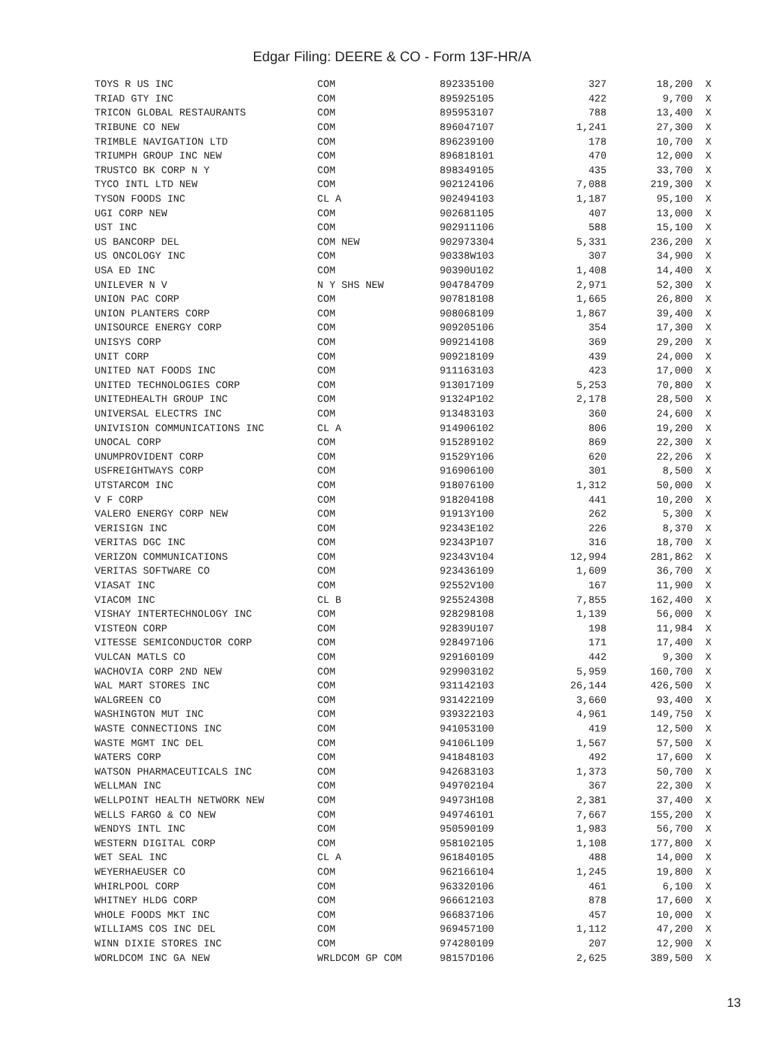Edgar Filing: DEERE & CO - Form 13F-HR/A
| TOYS R US INC | COM | 892335100 | 327 | 18,200 | X |
| TRIAD GTY INC | COM | 895925105 | 422 | 9,700 | X |
| TRICON GLOBAL RESTAURANTS | COM | 895953107 | 788 | 13,400 | X |
| TRIBUNE CO NEW | COM | 896047107 | 1,241 | 27,300 | X |
| TRIMBLE NAVIGATION LTD | COM | 896239100 | 178 | 10,700 | X |
| TRIUMPH GROUP INC NEW | COM | 896818101 | 470 | 12,000 | X |
| TRUSTCO BK CORP N Y | COM | 898349105 | 435 | 33,700 | X |
| TYCO INTL LTD NEW | COM | 902124106 | 7,088 | 219,300 | X |
| TYSON FOODS INC | CL A | 902494103 | 1,187 | 95,100 | X |
| UGI CORP NEW | COM | 902681105 | 407 | 13,000 | X |
| UST INC | COM | 902911106 | 588 | 15,100 | X |
| US BANCORP DEL | COM NEW | 902973304 | 5,331 | 236,200 | X |
| US ONCOLOGY INC | COM | 90338W103 | 307 | 34,900 | X |
| USA ED INC | COM | 90390U102 | 1,408 | 14,400 | X |
| UNILEVER N V | N Y SHS NEW | 904784709 | 2,971 | 52,300 | X |
| UNION PAC CORP | COM | 907818108 | 1,665 | 26,800 | X |
| UNION PLANTERS CORP | COM | 908068109 | 1,867 | 39,400 | X |
| UNISOURCE ENERGY CORP | COM | 909205106 | 354 | 17,300 | X |
| UNISYS CORP | COM | 909214108 | 369 | 29,200 | X |
| UNIT CORP | COM | 909218109 | 439 | 24,000 | X |
| UNITED NAT FOODS INC | COM | 911163103 | 423 | 17,000 | X |
| UNITED TECHNOLOGIES CORP | COM | 913017109 | 5,253 | 70,800 | X |
| UNITEDHEALTH GROUP INC | COM | 91324P102 | 2,178 | 28,500 | X |
| UNIVERSAL ELECTRS INC | COM | 913483103 | 360 | 24,600 | X |
| UNIVISION COMMUNICATIONS INC | CL A | 914906102 | 806 | 19,200 | X |
| UNOCAL CORP | COM | 915289102 | 869 | 22,300 | X |
| UNUMPROVIDENT CORP | COM | 91529Y106 | 620 | 22,206 | X |
| USFREIGHTWAYS CORP | COM | 916906100 | 301 | 8,500 | X |
| UTSTARCOM INC | COM | 918076100 | 1,312 | 50,000 | X |
| V F CORP | COM | 918204108 | 441 | 10,200 | X |
| VALERO ENERGY CORP NEW | COM | 91913Y100 | 262 | 5,300 | X |
| VERISIGN INC | COM | 92343E102 | 226 | 8,370 | X |
| VERITAS DGC INC | COM | 92343P107 | 316 | 18,700 | X |
| VERIZON COMMUNICATIONS | COM | 92343V104 | 12,994 | 281,862 | X |
| VERITAS SOFTWARE CO | COM | 923436109 | 1,609 | 36,700 | X |
| VIASAT INC | COM | 92552V100 | 167 | 11,900 | X |
| VIACOM INC | CL B | 925524308 | 7,855 | 162,400 | X |
| VISHAY INTERTECHNOLOGY INC | COM | 928298108 | 1,139 | 56,000 | X |
| VISTEON CORP | COM | 92839U107 | 198 | 11,984 | X |
| VITESSE SEMICONDUCTOR CORP | COM | 928497106 | 171 | 17,400 | X |
| VULCAN MATLS CO | COM | 929160109 | 442 | 9,300 | X |
| WACHOVIA CORP 2ND NEW | COM | 929903102 | 5,959 | 160,700 | X |
| WAL MART STORES INC | COM | 931142103 | 26,144 | 426,500 | X |
| WALGREEN CO | COM | 931422109 | 3,660 | 93,400 | X |
| WASHINGTON MUT INC | COM | 939322103 | 4,961 | 149,750 | X |
| WASTE CONNECTIONS INC | COM | 941053100 | 419 | 12,500 | X |
| WASTE MGMT INC DEL | COM | 94106L109 | 1,567 | 57,500 | X |
| WATERS CORP | COM | 941848103 | 492 | 17,600 | X |
| WATSON PHARMACEUTICALS INC | COM | 942683103 | 1,373 | 50,700 | X |
| WELLMAN INC | COM | 949702104 | 367 | 22,300 | X |
| WELLPOINT HEALTH NETWORK NEW | COM | 94973H108 | 2,381 | 37,400 | X |
| WELLS FARGO & CO NEW | COM | 949746101 | 7,667 | 155,200 | X |
| WENDYS INTL INC | COM | 950590109 | 1,983 | 56,700 | X |
| WESTERN DIGITAL CORP | COM | 958102105 | 1,108 | 177,800 | X |
| WET SEAL INC | CL A | 961840105 | 488 | 14,000 | X |
| WEYERHAEUSER CO | COM | 962166104 | 1,245 | 19,800 | X |
| WHIRLPOOL CORP | COM | 963320106 | 461 | 6,100 | X |
| WHITNEY HLDG CORP | COM | 966612103 | 878 | 17,600 | X |
| WHOLE FOODS MKT INC | COM | 966837106 | 457 | 10,000 | X |
| WILLIAMS COS INC DEL | COM | 969457100 | 1,112 | 47,200 | X |
| WINN DIXIE STORES INC | COM | 974280109 | 207 | 12,900 | X |
| WORLDCOM INC GA NEW | WRLDCOM GP COM | 98157D106 | 2,625 | 389,500 | X |
13